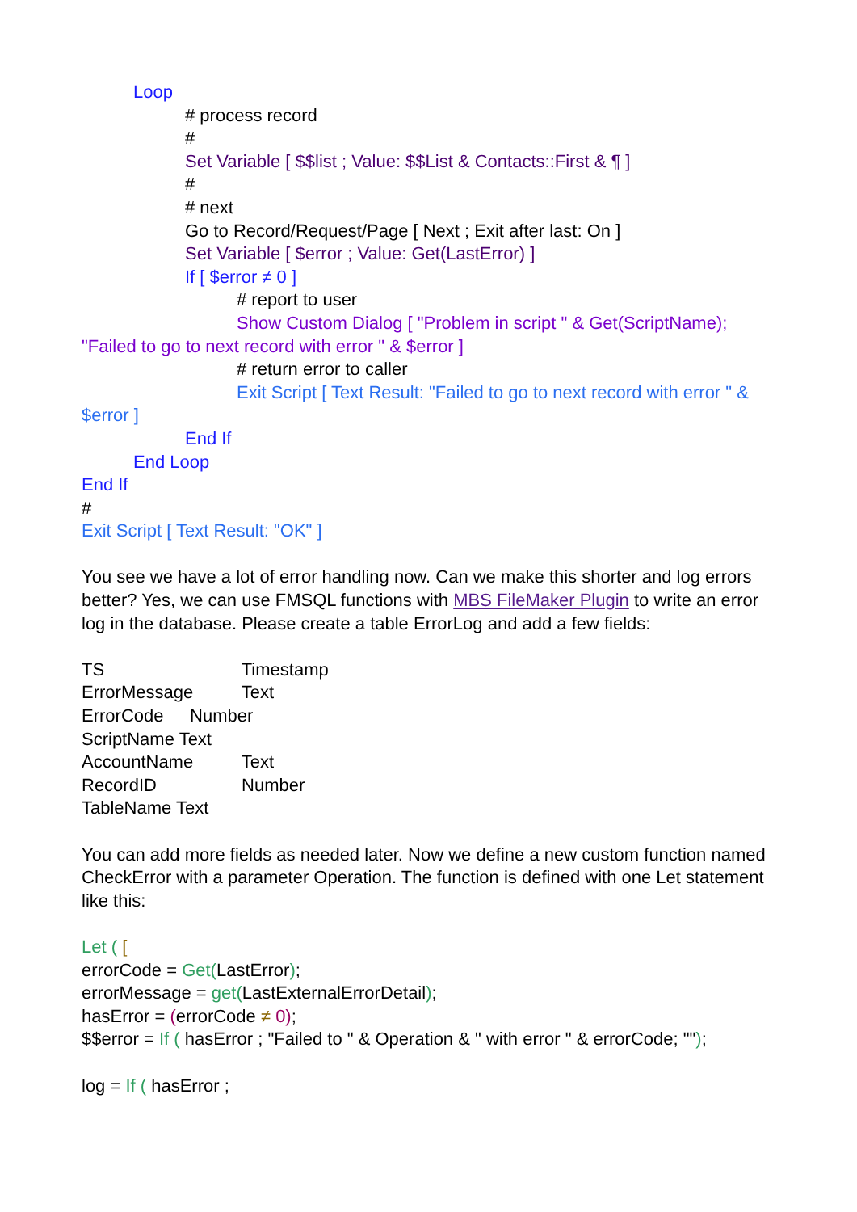Loop
# process record
#
Set Variable [ $$list ; Value: $$List & Contacts::First & ¶ ]
#
# next
Go to Record/Request/Page [ Next ; Exit after last: On ]
Set Variable [ $error ; Value: Get(LastError) ]
If [ $error ≠ 0 ]
# report to user
Show Custom Dialog [ "Problem in script " & Get(ScriptName); "Failed to go to next record with error " & $error ]
# return error to caller
Exit Script [ Text Result: "Failed to go to next record with error " & $error ]
End If
End Loop
End If
#
Exit Script [ Text Result: "OK" ]
You see we have a lot of error handling now. Can we make this shorter and log errors better? Yes, we can use FMSQL functions with MBS FileMaker Plugin to write an error log in the database. Please create a table ErrorLog and add a few fields:
TS Timestamp
ErrorMessage Text
ErrorCode Number
ScriptName Text
AccountName Text
RecordID Number
TableName Text
You can add more fields as needed later. Now we define a new custom function named CheckError with a parameter Operation. The function is defined with one Let statement like this:
Let ( [
errorCode = Get(LastError);
errorMessage = get(LastExternalErrorDetail);
hasError = (errorCode ≠ 0);
$$error = If ( hasError ; "Failed to " & Operation & " with error " & errorCode; "");
log = If ( hasError ;